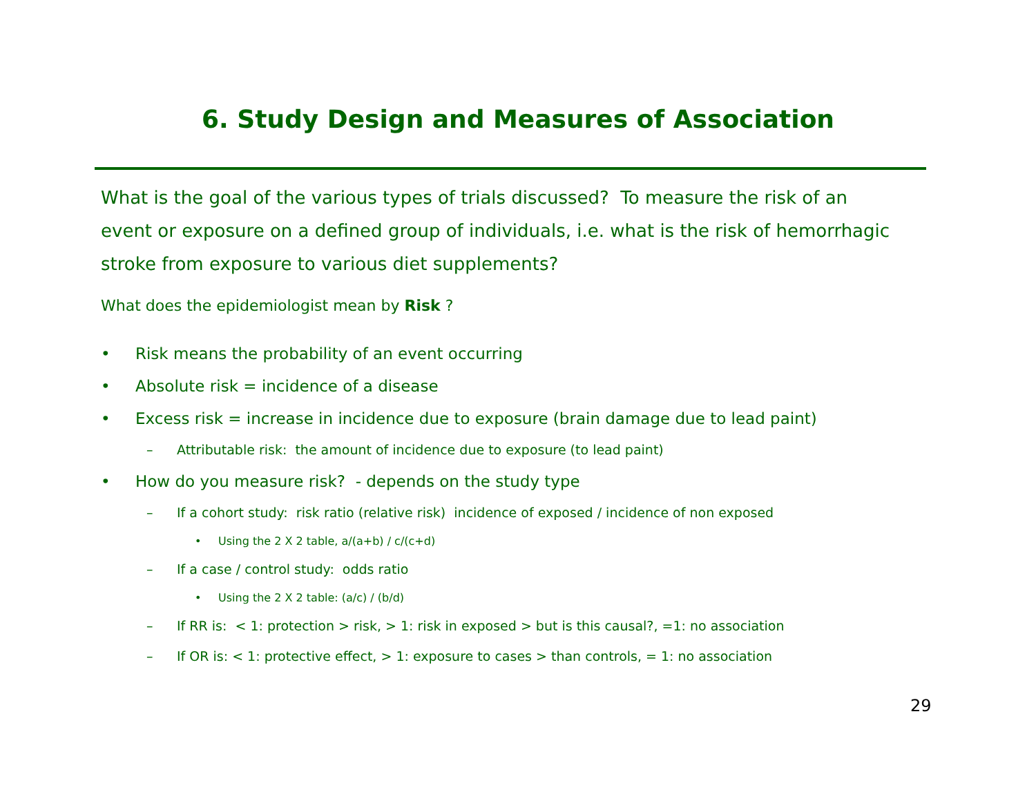6. Study Design and Measures of Association
What is the goal of the various types of trials discussed? To measure the risk of an event or exposure on a defined group of individuals, i.e. what is the risk of hemorrhagic stroke from exposure to various diet supplements?
What does the epidemiologist mean by Risk ?
• Risk means the probability of an event occurring
• Absolute risk = incidence of a disease
• Excess risk = increase in incidence due to exposure (brain damage due to lead paint)
– Attributable risk: the amount of incidence due to exposure (to lead paint)
• How do you measure risk? - depends on the study type
– If a cohort study: risk ratio (relative risk) incidence of exposed / incidence of non exposed
• Using the 2 X 2 table, a/(a+b) / c/(c+d)
– If a case / control study: odds ratio
• Using the 2 X 2 table: (a/c) / (b/d)
– If RR is: < 1: protection > risk, > 1: risk in exposed > but is this causal?, =1: no association
– If OR is: < 1: protective effect, > 1: exposure to cases > than controls, = 1: no association
29